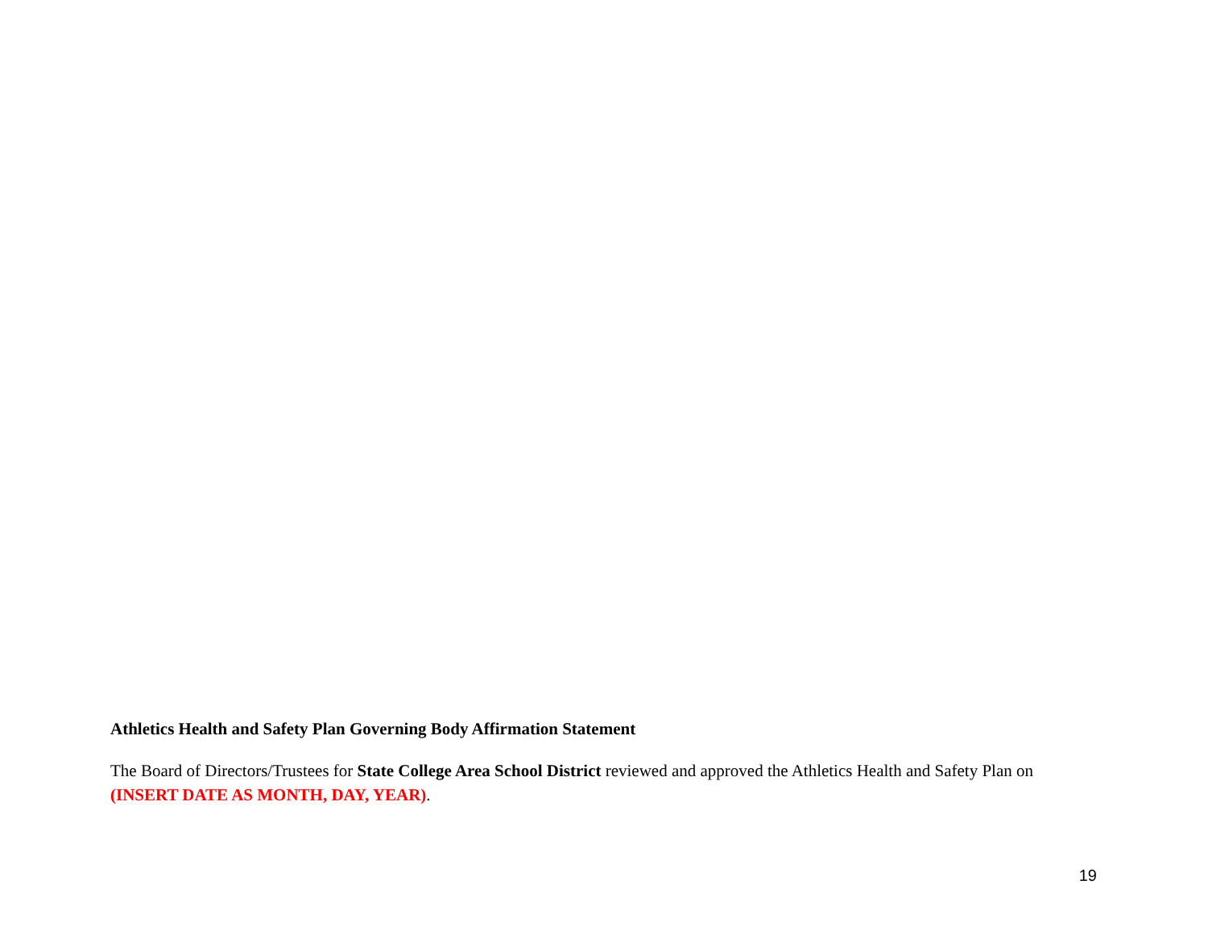Athletics Health and Safety Plan Governing Body Affirmation Statement
The Board of Directors/Trustees for State College Area School District reviewed and approved the Athletics Health and Safety Plan on (INSERT DATE AS MONTH, DAY, YEAR).
19